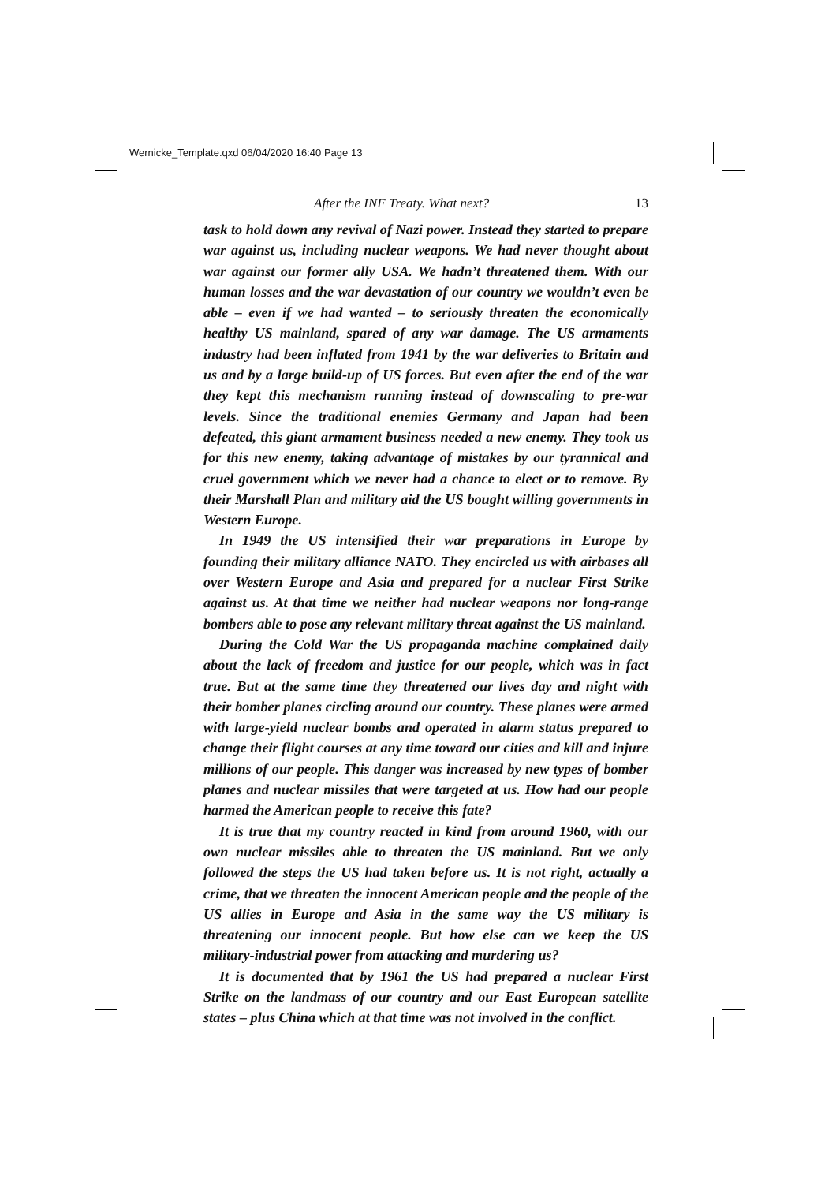Wernicke_Template.qxd 06/04/2020 16:40 Page 13
After the INF Treaty. What next? 13
task to hold down any revival of Nazi power. Instead they started to prepare war against us, including nuclear weapons. We had never thought about war against our former ally USA. We hadn’t threatened them. With our human losses and the war devastation of our country we wouldn’t even be able – even if we had wanted – to seriously threaten the economically healthy US mainland, spared of any war damage. The US armaments industry had been inflated from 1941 by the war deliveries to Britain and us and by a large build-up of US forces. But even after the end of the war they kept this mechanism running instead of downscaling to pre-war levels. Since the traditional enemies Germany and Japan had been defeated, this giant armament business needed a new enemy. They took us for this new enemy, taking advantage of mistakes by our tyrannical and cruel government which we never had a chance to elect or to remove. By their Marshall Plan and military aid the US bought willing governments in Western Europe.
In 1949 the US intensified their war preparations in Europe by founding their military alliance NATO. They encircled us with airbases all over Western Europe and Asia and prepared for a nuclear First Strike against us. At that time we neither had nuclear weapons nor long-range bombers able to pose any relevant military threat against the US mainland.
During the Cold War the US propaganda machine complained daily about the lack of freedom and justice for our people, which was in fact true. But at the same time they threatened our lives day and night with their bomber planes circling around our country. These planes were armed with large-yield nuclear bombs and operated in alarm status prepared to change their flight courses at any time toward our cities and kill and injure millions of our people. This danger was increased by new types of bomber planes and nuclear missiles that were targeted at us. How had our people harmed the American people to receive this fate?
It is true that my country reacted in kind from around 1960, with our own nuclear missiles able to threaten the US mainland. But we only followed the steps the US had taken before us. It is not right, actually a crime, that we threaten the innocent American people and the people of the US allies in Europe and Asia in the same way the US military is threatening our innocent people. But how else can we keep the US military-industrial power from attacking and murdering us?
It is documented that by 1961 the US had prepared a nuclear First Strike on the landmass of our country and our East European satellite states – plus China which at that time was not involved in the conflict.